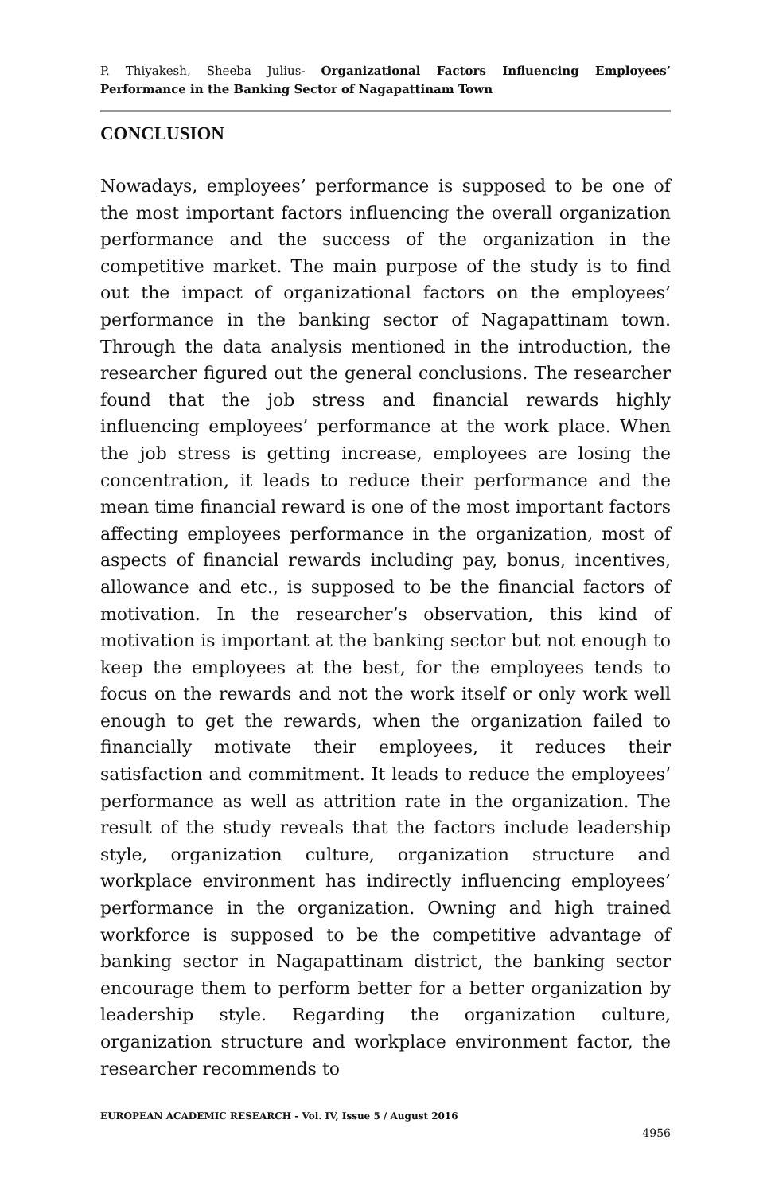P. Thiyakesh, Sheeba Julius- Organizational Factors Influencing Employees’ Performance in the Banking Sector of Nagapattinam Town
CONCLUSION
Nowadays, employees’ performance is supposed to be one of the most important factors influencing the overall organization performance and the success of the organization in the competitive market. The main purpose of the study is to find out the impact of organizational factors on the employees’ performance in the banking sector of Nagapattinam town. Through the data analysis mentioned in the introduction, the researcher figured out the general conclusions. The researcher found that the job stress and financial rewards highly influencing employees’ performance at the work place. When the job stress is getting increase, employees are losing the concentration, it leads to reduce their performance and the mean time financial reward is one of the most important factors affecting employees performance in the organization, most of aspects of financial rewards including pay, bonus, incentives, allowance and etc., is supposed to be the financial factors of motivation. In the researcher’s observation, this kind of motivation is important at the banking sector but not enough to keep the employees at the best, for the employees tends to focus on the rewards and not the work itself or only work well enough to get the rewards, when the organization failed to financially motivate their employees, it reduces their satisfaction and commitment. It leads to reduce the employees’ performance as well as attrition rate in the organization. The result of the study reveals that the factors include leadership style, organization culture, organization structure and workplace environment has indirectly influencing employees’ performance in the organization. Owning and high trained workforce is supposed to be the competitive advantage of banking sector in Nagapattinam district, the banking sector encourage them to perform better for a better organization by leadership style. Regarding the organization culture, organization structure and workplace environment factor, the researcher recommends to
EUROPEAN ACADEMIC RESEARCH - Vol. IV, Issue 5 / August 2016
4956